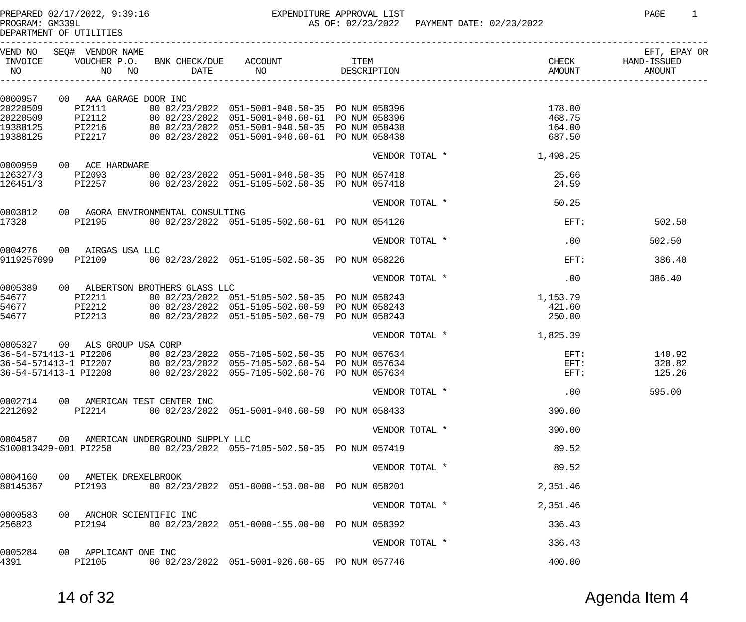PREPARED 02/17/2022, 9:39:16                       EXPENDITURE APPROVAL LIST                                             PAGE     1
PROGRAM: GM339L                                           AS OF: 02/23/2022   PAYMENT DATE: 02/23/2022
DEPARTMENT OF UTILITIES
-------------------------------------------------------------------------------------------------------------------------------------
VEND NO   SEQ#  VENDOR NAME                                                                                              EFT, EPAY OR
 INVOICE      VOUCHER P.O.   BNK CHECK/DUE    ACCOUNT             ITEM                                 CHECK         HAND-ISSUED
  NO               NO   NO          DATE        NO              DESCRIPTION                            AMOUNT            AMOUNT
-------------------------------------------------------------------------------------------------------------------------------------

0000957    00   AAA GARAGE DOOR INC
20220509      PI2111        00 02/23/2022  051-5001-940.50-35  PO NUM 058396                           178.00
20220509      PI2112        00 02/23/2022  051-5001-940.60-61  PO NUM 058396                           468.75
19388125      PI2216        00 02/23/2022  051-5001-940.50-35  PO NUM 058438                           164.00
19388125      PI2217        00 02/23/2022  051-5001-940.60-61  PO NUM 058438                           687.50

                                                                      VENDOR TOTAL *                 1,498.25
0000959    00   ACE HARDWARE
126327/3      PI2093        00 02/23/2022  051-5001-940.50-35  PO NUM 057418                            25.66
126451/3      PI2257        00 02/23/2022  051-5105-502.50-35  PO NUM 057418                            24.59

                                                                      VENDOR TOTAL *                    50.25
0003812    00   AGORA ENVIRONMENTAL CONSULTING
17328         PI2195        00 02/23/2022  051-5105-502.60-61  PO NUM 054126                              EFT:             502.50

                                                                      VENDOR TOTAL *                      .00             502.50
0004276    00   AIRGAS USA LLC
9119257099    PI2109        00 02/23/2022  051-5105-502.50-35  PO NUM 058226                              EFT:             386.40

                                                                      VENDOR TOTAL *                      .00             386.40
0005389    00   ALBERTSON BROTHERS GLASS LLC
54677         PI2211        00 02/23/2022  051-5105-502.50-35  PO NUM 058243                         1,153.79
54677         PI2212        00 02/23/2022  051-5105-502.60-59  PO NUM 058243                           421.60
54677         PI2213        00 02/23/2022  051-5105-502.60-79  PO NUM 058243                           250.00

                                                                      VENDOR TOTAL *                 1,825.39
0005327    00   ALS GROUP USA CORP
36-54-571413-1 PI2206       00 02/23/2022  055-7105-502.50-35  PO NUM 057634                              EFT:             140.92
36-54-571413-1 PI2207       00 02/23/2022  055-7105-502.60-54  PO NUM 057634                              EFT:             328.82
36-54-571413-1 PI2208       00 02/23/2022  055-7105-502.60-76  PO NUM 057634                              EFT:             125.26

                                                                      VENDOR TOTAL *                      .00             595.00
0002714    00   AMERICAN TEST CENTER INC
2212692       PI2214        00 02/23/2022  051-5001-940.60-59  PO NUM 058433                           390.00

                                                                      VENDOR TOTAL *                   390.00
0004587    00   AMERICAN UNDERGROUND SUPPLY LLC
S100013429-001 PI2258       00 02/23/2022  055-7105-502.50-35  PO NUM 057419                            89.52

                                                                      VENDOR TOTAL *                    89.52
0004160    00   AMETEK DREXELBROOK
80145367      PI2193        00 02/23/2022  051-0000-153.00-00  PO NUM 058201                         2,351.46

                                                                      VENDOR TOTAL *                 2,351.46
0000583    00   ANCHOR SCIENTIFIC INC
256823        PI2194        00 02/23/2022  051-0000-155.00-00  PO NUM 058392                           336.43

                                                                      VENDOR TOTAL *                   336.43
0005284    00   APPLICANT ONE INC
4391          PI2105        00 02/23/2022  051-5001-926.60-65  PO NUM 057746                           400.00
14 of 32 Agenda Item 4